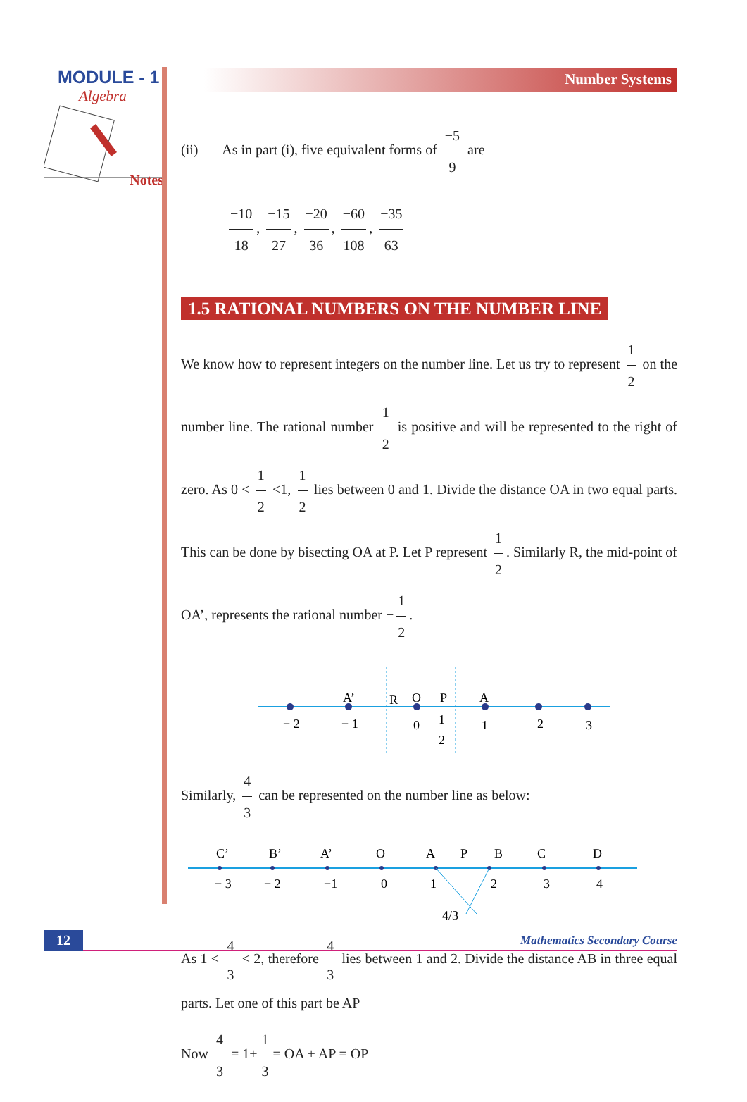MODULE - 1
Algebra
Notes
Number Systems
(ii) As in part (i), five equivalent forms of −5 9 are
−10 18, −15 27, −20 36, −60 108, −35 63
1.5 RATIONAL NUMBERS ON THE NUMBER LINE
We know how to represent integers on the number line. Let us try to represent 1 2 on the number line. The rational number 1 2 is positive and will be represented to the right of zero. As 0 < 1 2 <1, 1 2 lies between 0 and 1. Divide the distance OA in two equal parts. This can be done by bisecting OA at P. Let P represent 1 2. Similarly R, the mid-point of OA’, represents the rational number − 1 2.
A’
R
O
P
A
− 2
− 1
0
1
2
1
2
3
Similarly, 4 3 can be represented on the number line as below:
C’
B’
A’
O
A
P
B
C
D
− 3
− 2
−1
0
1
2
3
4
4/3
As 1 < 4 3 < 2, therefore 4 3 lies between 1 and 2. Divide the distance AB in three equal parts. Let one of this part be AP
Now 4 3 = 1+ 1 3 = OA + AP = OP
12 Mathematics Secondary Course